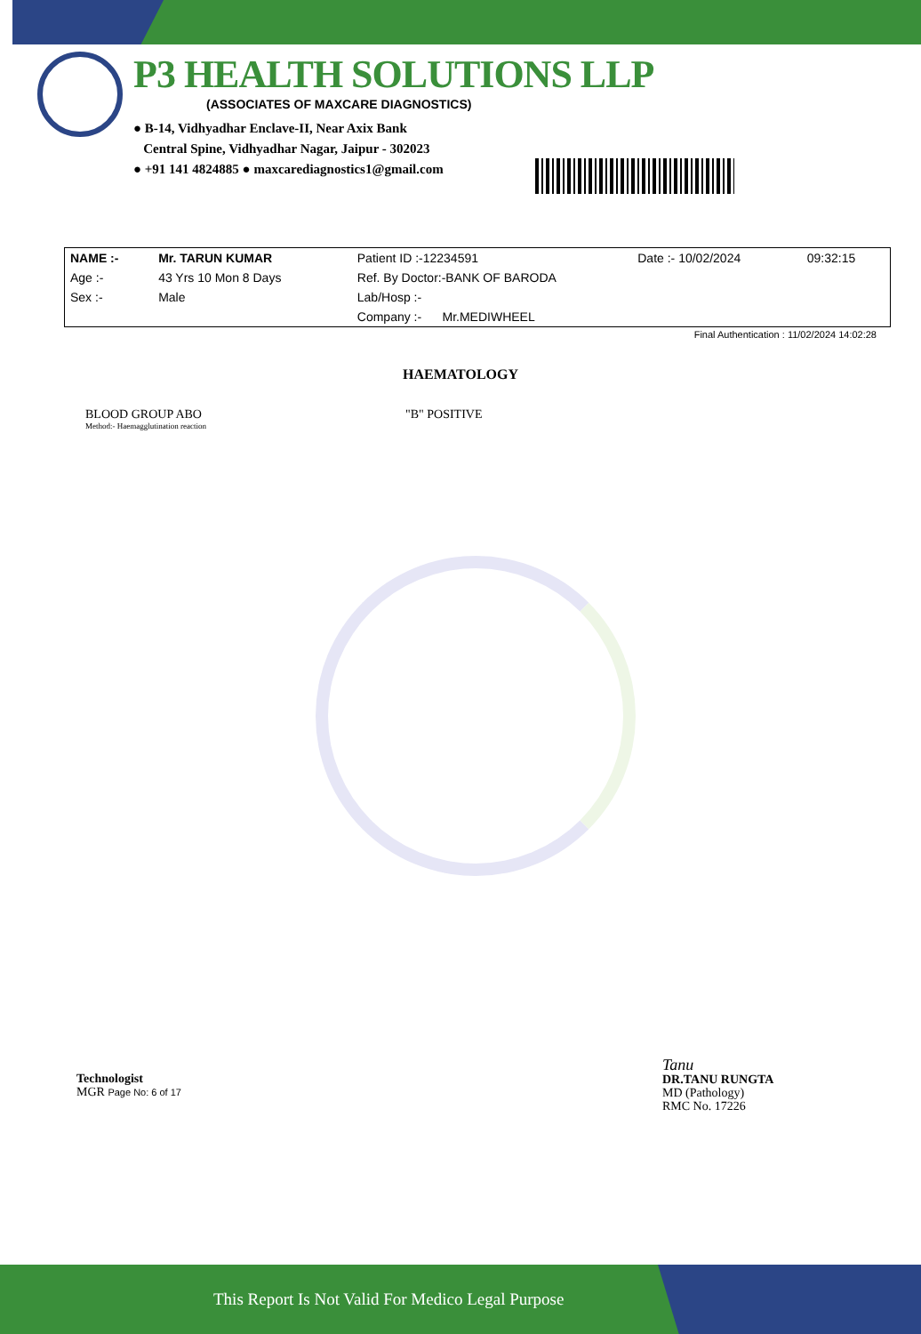P3 HEALTH SOLUTIONS LLP
(ASSOCIATES OF MAXCARE DIAGNOSTICS)
● B-14, Vidhyadhar Enclave-II, Near Axix Bank
Central Spine, Vidhyadhar Nagar, Jaipur - 302023
● +91 141 4824885 ● maxcarediagnostics1@gmail.com
| NAME :- | Mr. TARUN KUMAR | Patient ID :-12234591 | Date :- 10/02/2024 | 09:32:15 |
| Age :- | 43 Yrs 10 Mon 8 Days | Ref. By Doctor:-BANK OF BARODA | | |
| Sex :- | Male | Lab/Hosp :- | | |
| | | Company :- Mr.MEDIWHEEL | | |
Final Authentication : 11/02/2024 14:02:28
HAEMATOLOGY
BLOOD GROUP ABO
Method:- Haemagglutination reaction
"B" POSITIVE
Technologist
MGR Page No: 6 of 17
Tanu
DR.TANU RUNGTA
MD (Pathology)
RMC No. 17226
This Report Is Not Valid For Medico Legal Purpose